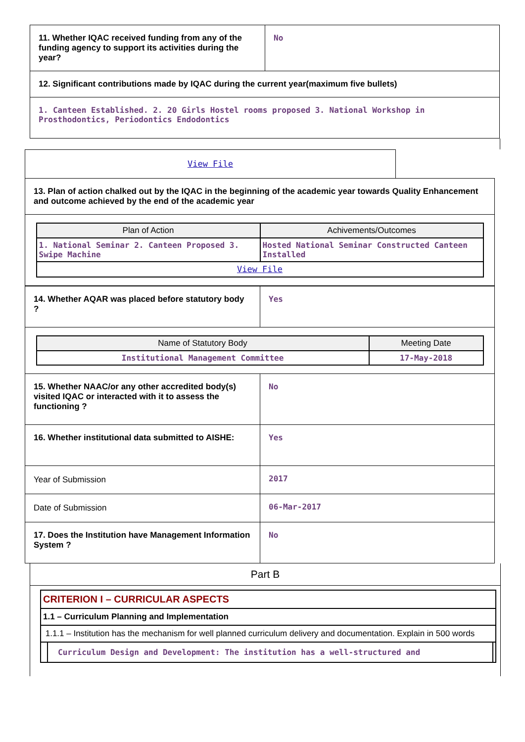| 11. Whether IQAC received funding from any of the funding agency to support its activities during the year? | No |
| 12. Significant contributions made by IQAC during the current year(maximum five bullets) | |
| 1. Canteen Established. 2. 20 Girls Hostel rooms proposed 3. National Workshop in Prosthodontics, Periodontics Endodontics | |
| View File | |
| 13. Plan of action chalked out by the IQAC in the beginning of the academic year towards Quality Enhancement and outcome achieved by the end of the academic year | |
| / Plan of Action / Achivements/Outcomes / / --- / --- / / 1. National Seminar 2. Canteen Proposed 3. Swipe Machine / Hosted National Seminar Constructed Canteen Installed / / View File / / | |
| 14. Whether AQAR was placed before statutory body ? | Yes |
| / Name of Statutory Body / Meeting Date / / --- / --- / / Institutional Management Committee / 17-May-2018 / | |
| 15. Whether NAAC/or any other accredited body(s) visited IQAC or interacted with it to assess the functioning ? | No |
| 16. Whether institutional data submitted to AISHE: | Yes |
| Year of Submission | 2017 |
| Date of Submission | 06-Mar-2017 |
| 17. Does the Institution have Management Information System ? | No |
Part B
CRITERION I – CURRICULAR ASPECTS
1.1 – Curriculum Planning and Implementation
1.1.1 – Institution has the mechanism for well planned curriculum delivery and documentation. Explain in 500 words
Curriculum Design and Development: The institution has a well-structured and